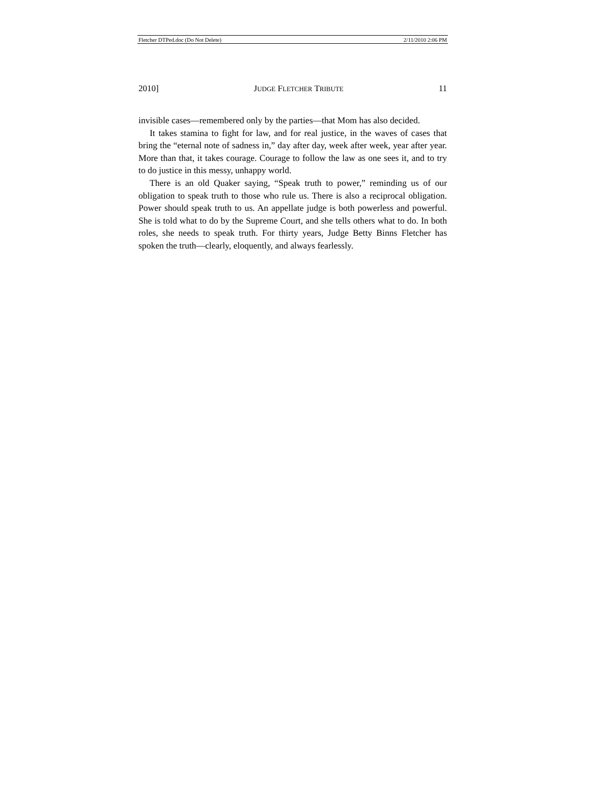Fletcher DTPed.doc (Do Not Delete) 2/11/2010 2:06 PM
2010] JUDGE FLETCHER TRIBUTE 11
invisible cases—remembered only by the parties—that Mom has also decided.
It takes stamina to fight for law, and for real justice, in the waves of cases that bring the “eternal note of sadness in,” day after day, week after week, year after year. More than that, it takes courage. Courage to follow the law as one sees it, and to try to do justice in this messy, unhappy world.
There is an old Quaker saying, “Speak truth to power,” reminding us of our obligation to speak truth to those who rule us. There is also a reciprocal obligation. Power should speak truth to us. An appellate judge is both powerless and powerful. She is told what to do by the Supreme Court, and she tells others what to do. In both roles, she needs to speak truth. For thirty years, Judge Betty Binns Fletcher has spoken the truth—clearly, eloquently, and always fearlessly.